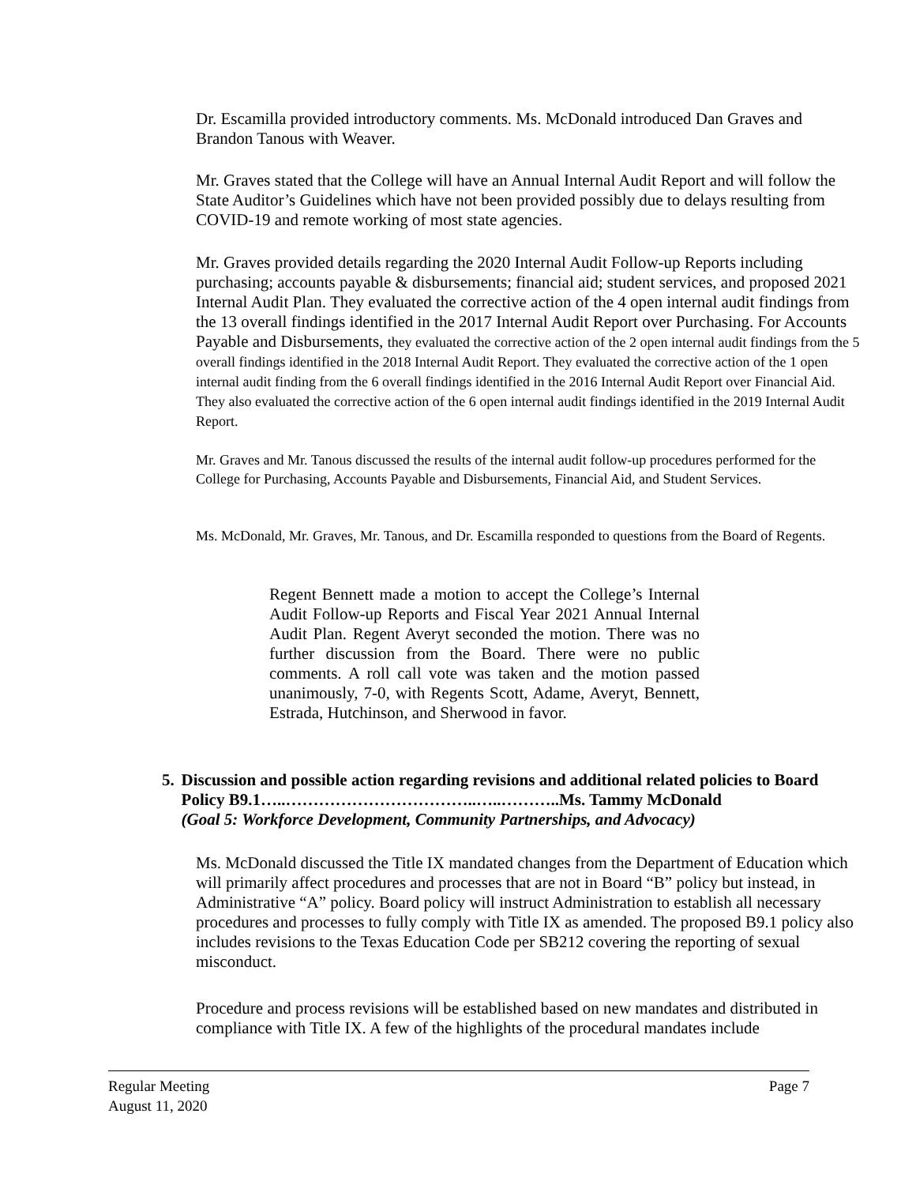Dr. Escamilla provided introductory comments. Ms. McDonald introduced Dan Graves and Brandon Tanous with Weaver.
Mr. Graves stated that the College will have an Annual Internal Audit Report and will follow the State Auditor’s Guidelines which have not been provided possibly due to delays resulting from COVID-19 and remote working of most state agencies.
Mr. Graves provided details regarding the 2020 Internal Audit Follow-up Reports including purchasing; accounts payable & disbursements; financial aid; student services, and proposed 2021 Internal Audit Plan. They evaluated the corrective action of the 4 open internal audit findings from the 13 overall findings identified in the 2017 Internal Audit Report over Purchasing. For Accounts Payable and Disbursements, they evaluated the corrective action of the 2 open internal audit findings from the 5 overall findings identified in the 2018 Internal Audit Report. They evaluated the corrective action of the 1 open internal audit finding from the 6 overall findings identified in the 2016 Internal Audit Report over Financial Aid. They also evaluated the corrective action of the 6 open internal audit findings identified in the 2019 Internal Audit Report.
Mr. Graves and Mr. Tanous discussed the results of the internal audit follow-up procedures performed for the College for Purchasing, Accounts Payable and Disbursements, Financial Aid, and Student Services.
Ms. McDonald, Mr. Graves, Mr. Tanous, and Dr. Escamilla responded to questions from the Board of Regents.
Regent Bennett made a motion to accept the College’s Internal Audit Follow-up Reports and Fiscal Year 2021 Annual Internal Audit Plan. Regent Averyt seconded the motion. There was no further discussion from the Board. There were no public comments. A roll call vote was taken and the motion passed unanimously, 7-0, with Regents Scott, Adame, Averyt, Bennett, Estrada, Hutchinson, and Sherwood in favor.
5. Discussion and possible action regarding revisions and additional related policies to Board Policy B9.1…..……………………………..…..………..Ms. Tammy McDonald
(Goal 5: Workforce Development, Community Partnerships, and Advocacy)
Ms. McDonald discussed the Title IX mandated changes from the Department of Education which will primarily affect procedures and processes that are not in Board “B” policy but instead, in Administrative “A” policy. Board policy will instruct Administration to establish all necessary procedures and processes to fully comply with Title IX as amended. The proposed B9.1 policy also includes revisions to the Texas Education Code per SB212 covering the reporting of sexual misconduct.
Procedure and process revisions will be established based on new mandates and distributed in compliance with Title IX. A few of the highlights of the procedural mandates include
Regular Meeting
August 11, 2020 Page 7